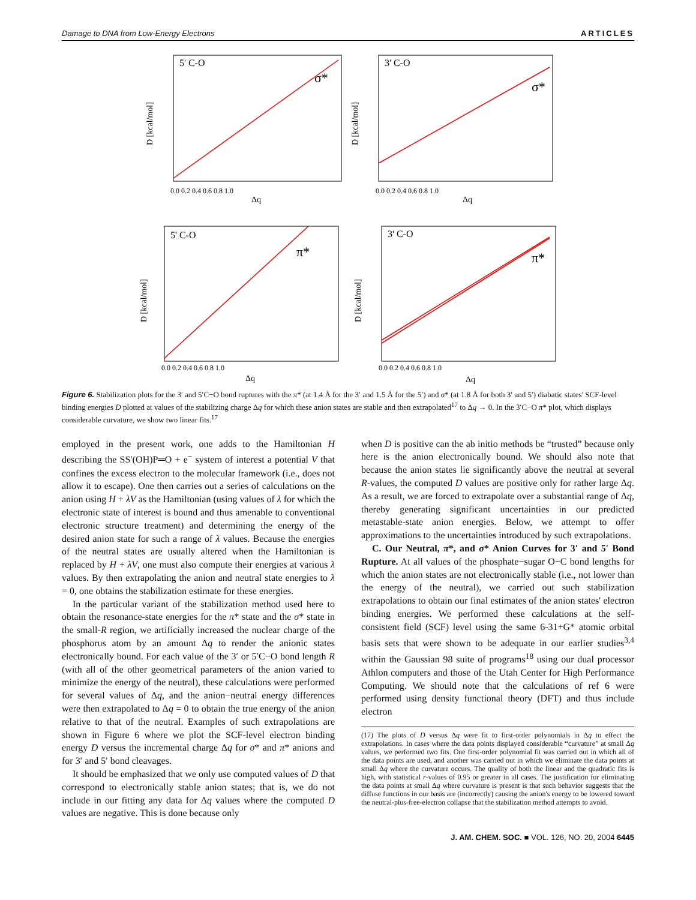Damage to DNA from Low-Energy Electrons ARTICLES
5' C-O
σ*
D [kcal/mol]
Δq
0.0 0.2 0.4 0.6 0.8 1.0
3' C-O
σ*
D [kcal/mol]
Δq
0.0 0.2 0.4 0.6 0.8 1.0
5' C-O
π*
D [kcal/mol]
Δq
0.0 0.2 0.4 0.6 0.8 1.0
3' C-O
π*
D [kcal/mol]
Δq
0.0 0.2 0.4 0.6 0.8 1.0
Figure 6. Stabilization plots for the 3′ and 5′C−O bond ruptures with the π* (at 1.4 Å for the 3′ and 1.5 Å for the 5′) and σ* (at 1.8 Å for both 3′ and 5′) diabatic states' SCF-level binding energies D plotted at values of the stabilizing charge Δq for which these anion states are stable and then extrapolated<sup>17</sup> to Δq → 0. In the 3′C−O π* plot, which displays considerable curvature, we show two linear fits.<sup>17</sup>
employed in the present work, one adds to the Hamiltonian H describing the SS′(OH)P═O + e<sup>−</sup> system of interest a potential V that confines the excess electron to the molecular framework (i.e., does not allow it to escape). One then carries out a series of calculations on the anion using H + λV as the Hamiltonian (using values of λ for which the electronic state of interest is bound and thus amenable to conventional electronic structure treatment) and determining the energy of the desired anion state for such a range of λ values. Because the energies of the neutral states are usually altered when the Hamiltonian is replaced by H + λV, one must also compute their energies at various λ values. By then extrapolating the anion and neutral state energies to λ = 0, one obtains the stabilization estimate for these energies.
In the particular variant of the stabilization method used here to obtain the resonance-state energies for the π* state and the σ* state in the small-R region, we artificially increased the nuclear charge of the phosphorus atom by an amount Δq to render the anionic states electronically bound. For each value of the 3′ or 5′C−O bond length R (with all of the other geometrical parameters of the anion varied to minimize the energy of the neutral), these calculations were performed for several values of Δq, and the anion−neutral energy differences were then extrapolated to Δq = 0 to obtain the true energy of the anion relative to that of the neutral. Examples of such extrapolations are shown in Figure 6 where we plot the SCF-level electron binding energy D versus the incremental charge Δq for σ* and π* anions and for 3′ and 5′ bond cleavages.
It should be emphasized that we only use computed values of D that correspond to electronically stable anion states; that is, we do not include in our fitting any data for Δq values where the computed D values are negative. This is done because only
when D is positive can the ab initio methods be “trusted” because only here is the anion electronically bound. We should also note that because the anion states lie significantly above the neutral at several R-values, the computed D values are positive only for rather large Δq. As a result, we are forced to extrapolate over a substantial range of Δq, thereby generating significant uncertainties in our predicted metastable-state anion energies. Below, we attempt to offer approximations to the uncertainties introduced by such extrapolations.
C. Our Neutral, π*, and σ* Anion Curves for 3′ and 5′ Bond Rupture. At all values of the phosphate−sugar O−C bond lengths for which the anion states are not electronically stable (i.e., not lower than the energy of the neutral), we carried out such stabilization extrapolations to obtain our final estimates of the anion states' electron binding energies. We performed these calculations at the self-consistent field (SCF) level using the same 6-31+G* atomic orbital basis sets that were shown to be adequate in our earlier studies<sup>3,4</sup> within the Gaussian 98 suite of programs<sup>18</sup> using our dual processor Athlon computers and those of the Utah Center for High Performance Computing. We should note that the calculations of ref 6 were performed using density functional theory (DFT) and thus include electron
(17) The plots of D versus Δq were fit to first-order polynomials in Δq to effect the extrapolations. In cases where the data points displayed considerable “curvature” at small Δq values, we performed two fits. One first-order polynomial fit was carried out in which all of the data points are used, and another was carried out in which we eliminate the data points at small Δq where the curvature occurs. The quality of both the linear and the quadratic fits is high, with statistical r-values of 0.95 or greater in all cases. The justification for eliminating the data points at small Δq where curvature is present is that such behavior suggests that the diffuse functions in our basis are (incorrectly) causing the anion's energy to be lowered toward the neutral-plus-free-electron collapse that the stabilization method attempts to avoid.
J. AM. CHEM. SOC. ■ VOL. 126, NO. 20, 2004 6445